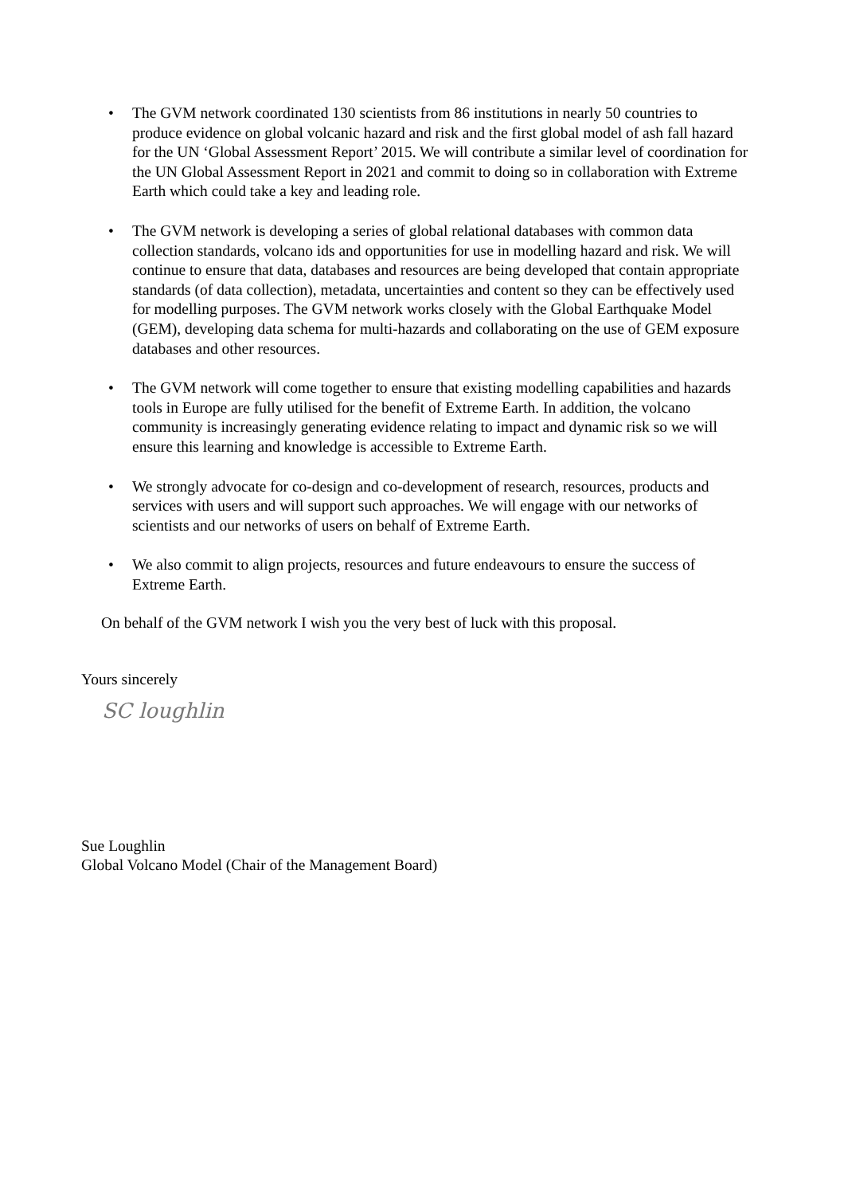• The GVM network coordinated 130 scientists from 86 institutions in nearly 50 countries to produce evidence on global volcanic hazard and risk and the first global model of ash fall hazard for the UN ‘Global Assessment Report’ 2015. We will contribute a similar level of coordination for the UN Global Assessment Report in 2021 and commit to doing so in collaboration with Extreme Earth which could take a key and leading role.
• The GVM network is developing a series of global relational databases with common data collection standards, volcano ids and opportunities for use in modelling hazard and risk. We will continue to ensure that data, databases and resources are being developed that contain appropriate standards (of data collection), metadata, uncertainties and content so they can be effectively used for modelling purposes. The GVM network works closely with the Global Earthquake Model (GEM), developing data schema for multi-hazards and collaborating on the use of GEM exposure databases and other resources.
• The GVM network will come together to ensure that existing modelling capabilities and hazards tools in Europe are fully utilised for the benefit of Extreme Earth. In addition, the volcano community is increasingly generating evidence relating to impact and dynamic risk so we will ensure this learning and knowledge is accessible to Extreme Earth.
• We strongly advocate for co-design and co-development of research, resources, products and services with users and will support such approaches. We will engage with our networks of scientists and our networks of users on behalf of Extreme Earth.
• We also commit to align projects, resources and future endeavours to ensure the success of Extreme Earth.
On behalf of the GVM network I wish you the very best of luck with this proposal.
Yours sincerely
SC loughlin
Sue Loughlin
Global Volcano Model (Chair of the Management Board)